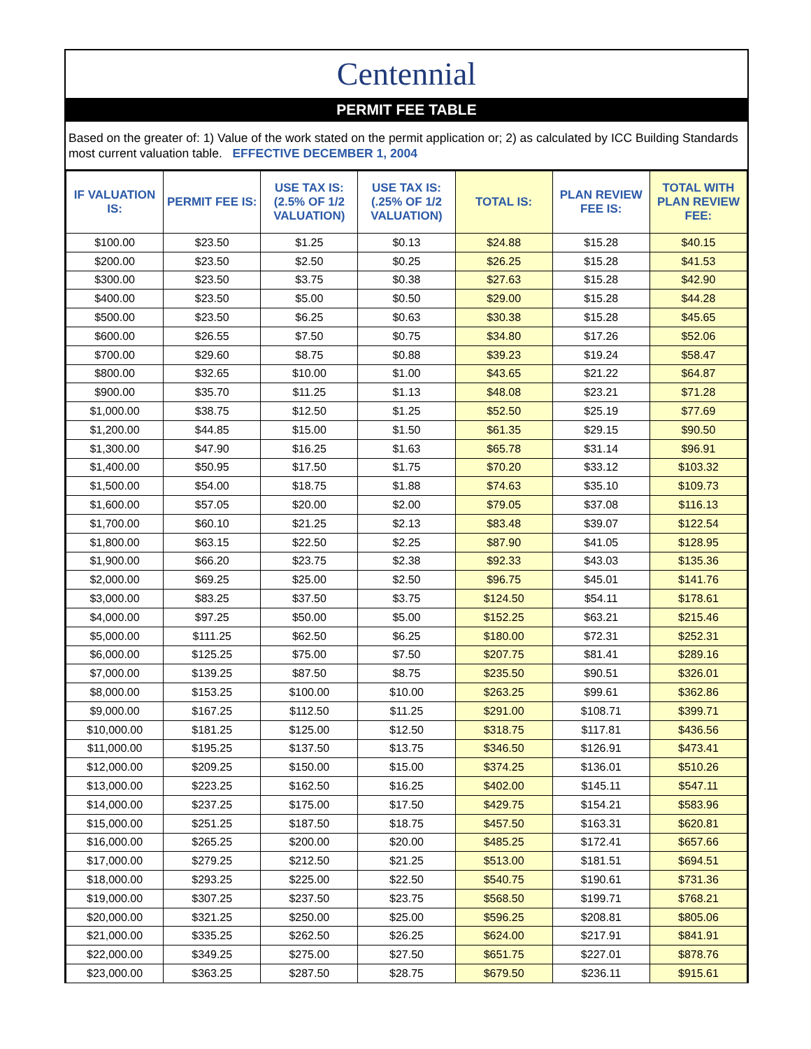Centennial
PERMIT FEE TABLE
Based on the greater of: 1) Value of the work stated on the permit application or; 2) as calculated by ICC Building Standards most current valuation table. EFFECTIVE DECEMBER 1, 2004
| IF VALUATION IS: | PERMIT FEE IS: | USE TAX IS: (2.5% OF 1/2 VALUATION) | USE TAX IS: (.25% OF 1/2 VALUATION) | TOTAL IS: | PLAN REVIEW FEE IS: | TOTAL WITH PLAN REVIEW FEE: |
| --- | --- | --- | --- | --- | --- | --- |
| $100.00 | $23.50 | $1.25 | $0.13 | $24.88 | $15.28 | $40.15 |
| $200.00 | $23.50 | $2.50 | $0.25 | $26.25 | $15.28 | $41.53 |
| $300.00 | $23.50 | $3.75 | $0.38 | $27.63 | $15.28 | $42.90 |
| $400.00 | $23.50 | $5.00 | $0.50 | $29.00 | $15.28 | $44.28 |
| $500.00 | $23.50 | $6.25 | $0.63 | $30.38 | $15.28 | $45.65 |
| $600.00 | $26.55 | $7.50 | $0.75 | $34.80 | $17.26 | $52.06 |
| $700.00 | $29.60 | $8.75 | $0.88 | $39.23 | $19.24 | $58.47 |
| $800.00 | $32.65 | $10.00 | $1.00 | $43.65 | $21.22 | $64.87 |
| $900.00 | $35.70 | $11.25 | $1.13 | $48.08 | $23.21 | $71.28 |
| $1,000.00 | $38.75 | $12.50 | $1.25 | $52.50 | $25.19 | $77.69 |
| $1,200.00 | $44.85 | $15.00 | $1.50 | $61.35 | $29.15 | $90.50 |
| $1,300.00 | $47.90 | $16.25 | $1.63 | $65.78 | $31.14 | $96.91 |
| $1,400.00 | $50.95 | $17.50 | $1.75 | $70.20 | $33.12 | $103.32 |
| $1,500.00 | $54.00 | $18.75 | $1.88 | $74.63 | $35.10 | $109.73 |
| $1,600.00 | $57.05 | $20.00 | $2.00 | $79.05 | $37.08 | $116.13 |
| $1,700.00 | $60.10 | $21.25 | $2.13 | $83.48 | $39.07 | $122.54 |
| $1,800.00 | $63.15 | $22.50 | $2.25 | $87.90 | $41.05 | $128.95 |
| $1,900.00 | $66.20 | $23.75 | $2.38 | $92.33 | $43.03 | $135.36 |
| $2,000.00 | $69.25 | $25.00 | $2.50 | $96.75 | $45.01 | $141.76 |
| $3,000.00 | $83.25 | $37.50 | $3.75 | $124.50 | $54.11 | $178.61 |
| $4,000.00 | $97.25 | $50.00 | $5.00 | $152.25 | $63.21 | $215.46 |
| $5,000.00 | $111.25 | $62.50 | $6.25 | $180.00 | $72.31 | $252.31 |
| $6,000.00 | $125.25 | $75.00 | $7.50 | $207.75 | $81.41 | $289.16 |
| $7,000.00 | $139.25 | $87.50 | $8.75 | $235.50 | $90.51 | $326.01 |
| $8,000.00 | $153.25 | $100.00 | $10.00 | $263.25 | $99.61 | $362.86 |
| $9,000.00 | $167.25 | $112.50 | $11.25 | $291.00 | $108.71 | $399.71 |
| $10,000.00 | $181.25 | $125.00 | $12.50 | $318.75 | $117.81 | $436.56 |
| $11,000.00 | $195.25 | $137.50 | $13.75 | $346.50 | $126.91 | $473.41 |
| $12,000.00 | $209.25 | $150.00 | $15.00 | $374.25 | $136.01 | $510.26 |
| $13,000.00 | $223.25 | $162.50 | $16.25 | $402.00 | $145.11 | $547.11 |
| $14,000.00 | $237.25 | $175.00 | $17.50 | $429.75 | $154.21 | $583.96 |
| $15,000.00 | $251.25 | $187.50 | $18.75 | $457.50 | $163.31 | $620.81 |
| $16,000.00 | $265.25 | $200.00 | $20.00 | $485.25 | $172.41 | $657.66 |
| $17,000.00 | $279.25 | $212.50 | $21.25 | $513.00 | $181.51 | $694.51 |
| $18,000.00 | $293.25 | $225.00 | $22.50 | $540.75 | $190.61 | $731.36 |
| $19,000.00 | $307.25 | $237.50 | $23.75 | $568.50 | $199.71 | $768.21 |
| $20,000.00 | $321.25 | $250.00 | $25.00 | $596.25 | $208.81 | $805.06 |
| $21,000.00 | $335.25 | $262.50 | $26.25 | $624.00 | $217.91 | $841.91 |
| $22,000.00 | $349.25 | $275.00 | $27.50 | $651.75 | $227.01 | $878.76 |
| $23,000.00 | $363.25 | $287.50 | $28.75 | $679.50 | $236.11 | $915.61 |